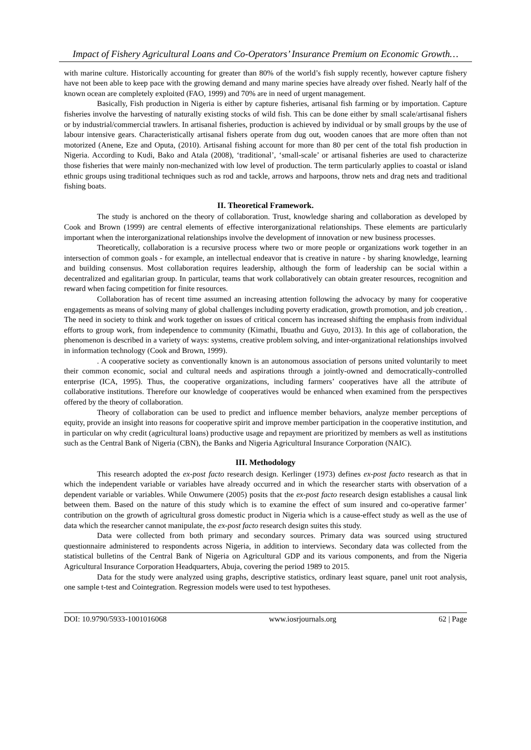Impact of Fishery Agricultural Loans and Co-Operators’ Insurance Premium on Economic Growth…
with marine culture. Historically accounting for greater than 80% of the world’s fish supply recently, however capture fishery have not been able to keep pace with the growing demand and many marine species have already over fished. Nearly half of the known ocean are completely exploited (FAO, 1999) and 70% are in need of urgent management.
Basically, Fish production in Nigeria is either by capture fisheries, artisanal fish farming or by importation. Capture fisheries involve the harvesting of naturally existing stocks of wild fish. This can be done either by small scale/artisanal fishers or by industrial/commercial trawlers. In artisanal fisheries, production is achieved by individual or by small groups by the use of labour intensive gears. Characteristically artisanal fishers operate from dug out, wooden canoes that are more often than not motorized (Anene, Eze and Oputa, (2010). Artisanal fishing account for more than 80 per cent of the total fish production in Nigeria. According to Kudi, Bako and Atala (2008), ‘traditional’, ‘small-scale’ or artisanal fisheries are used to characterize those fisheries that were mainly non-mechanized with low level of production. The term particularly applies to coastal or island ethnic groups using traditional techniques such as rod and tackle, arrows and harpoons, throw nets and drag nets and traditional fishing boats.
II. Theoretical Framework.
The study is anchored on the theory of collaboration. Trust, knowledge sharing and collaboration as developed by Cook and Brown (1999) are central elements of effective interorganizational relationships. These elements are particularly important when the interorganizational relationships involve the development of innovation or new business processes.
Theoretically, collaboration is a recursive process where two or more people or organizations work together in an intersection of common goals - for example, an intellectual endeavor that is creative in nature - by sharing knowledge, learning and building consensus. Most collaboration requires leadership, although the form of leadership can be social within a decentralized and egalitarian group. In particular, teams that work collaboratively can obtain greater resources, recognition and reward when facing competition for finite resources.
Collaboration has of recent time assumed an increasing attention following the advocacy by many for cooperative engagements as means of solving many of global challenges including poverty eradication, growth promotion, and job creation, . The need in society to think and work together on issues of critical concern has increased shifting the emphasis from individual efforts to group work, from independence to community (Kimathi, Ibuathu and Guyo, 2013). In this age of collaboration, the phenomenon is described in a variety of ways: systems, creative problem solving, and inter-organizational relationships involved in information technology (Cook and Brown, 1999).
. A cooperative society as conventionally known is an autonomous association of persons united voluntarily to meet their common economic, social and cultural needs and aspirations through a jointly-owned and democratically-controlled enterprise (ICA, 1995). Thus, the cooperative organizations, including farmers’ cooperatives have all the attribute of collaborative institutions. Therefore our knowledge of cooperatives would be enhanced when examined from the perspectives offered by the theory of collaboration.
Theory of collaboration can be used to predict and influence member behaviors, analyze member perceptions of equity, provide an insight into reasons for cooperative spirit and improve member participation in the cooperative institution, and in particular on why credit (agricultural loans) productive usage and repayment are prioritized by members as well as institutions such as the Central Bank of Nigeria (CBN), the Banks and Nigeria Agricultural Insurance Corporation (NAIC).
III. Methodology
This research adopted the ex-post facto research design. Kerlinger (1973) defines ex-post facto research as that in which the independent variable or variables have already occurred and in which the researcher starts with observation of a dependent variable or variables. While Onwumere (2005) posits that the ex-post facto research design establishes a causal link between them. Based on the nature of this study which is to examine the effect of sum insured and co-operative farmer’ contribution on the growth of agricultural gross domestic product in Nigeria which is a cause-effect study as well as the use of data which the researcher cannot manipulate, the ex-post facto research design suites this study.
Data were collected from both primary and secondary sources. Primary data was sourced using structured questionnaire administered to respondents across Nigeria, in addition to interviews. Secondary data was collected from the statistical bulletins of the Central Bank of Nigeria on Agricultural GDP and its various components, and from the Nigeria Agricultural Insurance Corporation Headquarters, Abuja, covering the period 1989 to 2015.
Data for the study were analyzed using graphs, descriptive statistics, ordinary least square, panel unit root analysis, one sample t-test and Cointegration. Regression models were used to test hypotheses.
DOI: 10.9790/5933-1001016068 www.iosrjournals.org 62 | Page